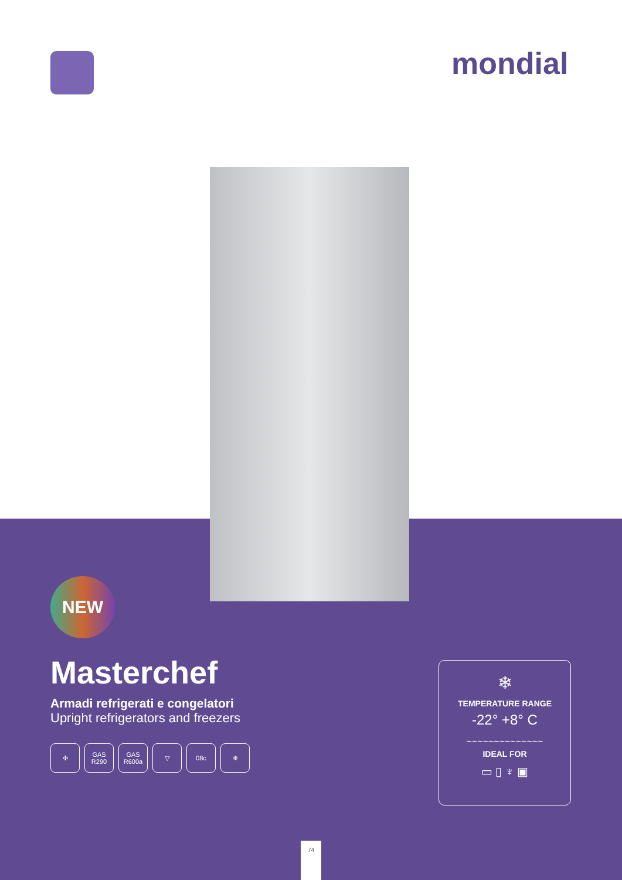mondial
NEW
Masterchef
Armadi refrigerati e congelatori
Upright refrigerators and freezers
✣ GAS R290 GAS R600a ▽ 08c ❄
❄
TEMPERATURE RANGE
-22° +8° C
~~~~~~~~~~~~~~
IDEAL FOR
▭ ▯ ♆ ▣
74